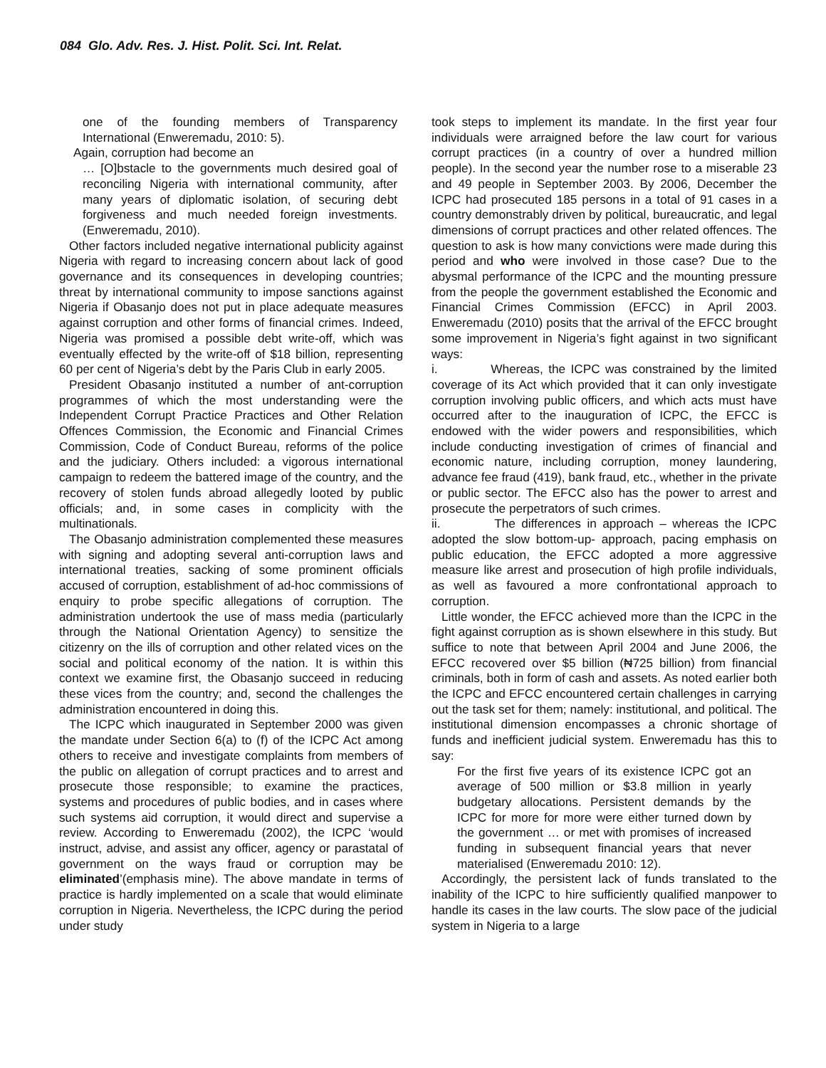084 Glo. Adv. Res. J. Hist. Polit. Sci. Int. Relat.
one of the founding members of Transparency International (Enweremadu, 2010: 5).
Again, corruption had become an
… [O]bstacle to the governments much desired goal of reconciling Nigeria with international community, after many years of diplomatic isolation, of securing debt forgiveness and much needed foreign investments. (Enweremadu, 2010).
Other factors included negative international publicity against Nigeria with regard to increasing concern about lack of good governance and its consequences in developing countries; threat by international community to impose sanctions against Nigeria if Obasanjo does not put in place adequate measures against corruption and other forms of financial crimes. Indeed, Nigeria was promised a possible debt write-off, which was eventually effected by the write-off of $18 billion, representing 60 per cent of Nigeria’s debt by the Paris Club in early 2005.
President Obasanjo instituted a number of ant-corruption programmes of which the most understanding were the Independent Corrupt Practice Practices and Other Relation Offences Commission, the Economic and Financial Crimes Commission, Code of Conduct Bureau, reforms of the police and the judiciary. Others included: a vigorous international campaign to redeem the battered image of the country, and the recovery of stolen funds abroad allegedly looted by public officials; and, in some cases in complicity with the multinationals.
The Obasanjo administration complemented these measures with signing and adopting several anti-corruption laws and international treaties, sacking of some prominent officials accused of corruption, establishment of ad-hoc commissions of enquiry to probe specific allegations of corruption. The administration undertook the use of mass media (particularly through the National Orientation Agency) to sensitize the citizenry on the ills of corruption and other related vices on the social and political economy of the nation. It is within this context we examine first, the Obasanjo succeed in reducing these vices from the country; and, second the challenges the administration encountered in doing this.
The ICPC which inaugurated in September 2000 was given the mandate under Section 6(a) to (f) of the ICPC Act among others to receive and investigate complaints from members of the public on allegation of corrupt practices and to arrest and prosecute those responsible; to examine the practices, systems and procedures of public bodies, and in cases where such systems aid corruption, it would direct and supervise a review. According to Enweremadu (2002), the ICPC ‘would instruct, advise, and assist any officer, agency or parastatal of government on the ways fraud or corruption may be eliminated’(emphasis mine). The above mandate in terms of practice is hardly implemented on a scale that would eliminate corruption in Nigeria. Nevertheless, the ICPC during the period under study
took steps to implement its mandate. In the first year four individuals were arraigned before the law court for various corrupt practices (in a country of over a hundred million people). In the second year the number rose to a miserable 23 and 49 people in September 2003. By 2006, December the ICPC had prosecuted 185 persons in a total of 91 cases in a country demonstrably driven by political, bureaucratic, and legal dimensions of corrupt practices and other related offences. The question to ask is how many convictions were made during this period and who were involved in those case? Due to the abysmal performance of the ICPC and the mounting pressure from the people the government established the Economic and Financial Crimes Commission (EFCC) in April 2003. Enweremadu (2010) posits that the arrival of the EFCC brought some improvement in Nigeria’s fight against in two significant ways:
i. Whereas, the ICPC was constrained by the limited coverage of its Act which provided that it can only investigate corruption involving public officers, and which acts must have occurred after to the inauguration of ICPC, the EFCC is endowed with the wider powers and responsibilities, which include conducting investigation of crimes of financial and economic nature, including corruption, money laundering, advance fee fraud (419), bank fraud, etc., whether in the private or public sector. The EFCC also has the power to arrest and prosecute the perpetrators of such crimes.
ii. The differences in approach – whereas the ICPC adopted the slow bottom-up- approach, pacing emphasis on public education, the EFCC adopted a more aggressive measure like arrest and prosecution of high profile individuals, as well as favoured a more confrontational approach to corruption.
Little wonder, the EFCC achieved more than the ICPC in the fight against corruption as is shown elsewhere in this study. But suffice to note that between April 2004 and June 2006, the EFCC recovered over $5 billion (₦725 billion) from financial criminals, both in form of cash and assets. As noted earlier both the ICPC and EFCC encountered certain challenges in carrying out the task set for them; namely: institutional, and political. The institutional dimension encompasses a chronic shortage of funds and inefficient judicial system. Enweremadu has this to say:
For the first five years of its existence ICPC got an average of 500 million or $3.8 million in yearly budgetary allocations. Persistent demands by the ICPC for more for more were either turned down by the government … or met with promises of increased funding in subsequent financial years that never materialised (Enweremadu 2010: 12).
Accordingly, the persistent lack of funds translated to the inability of the ICPC to hire sufficiently qualified manpower to handle its cases in the law courts. The slow pace of the judicial system in Nigeria to a large